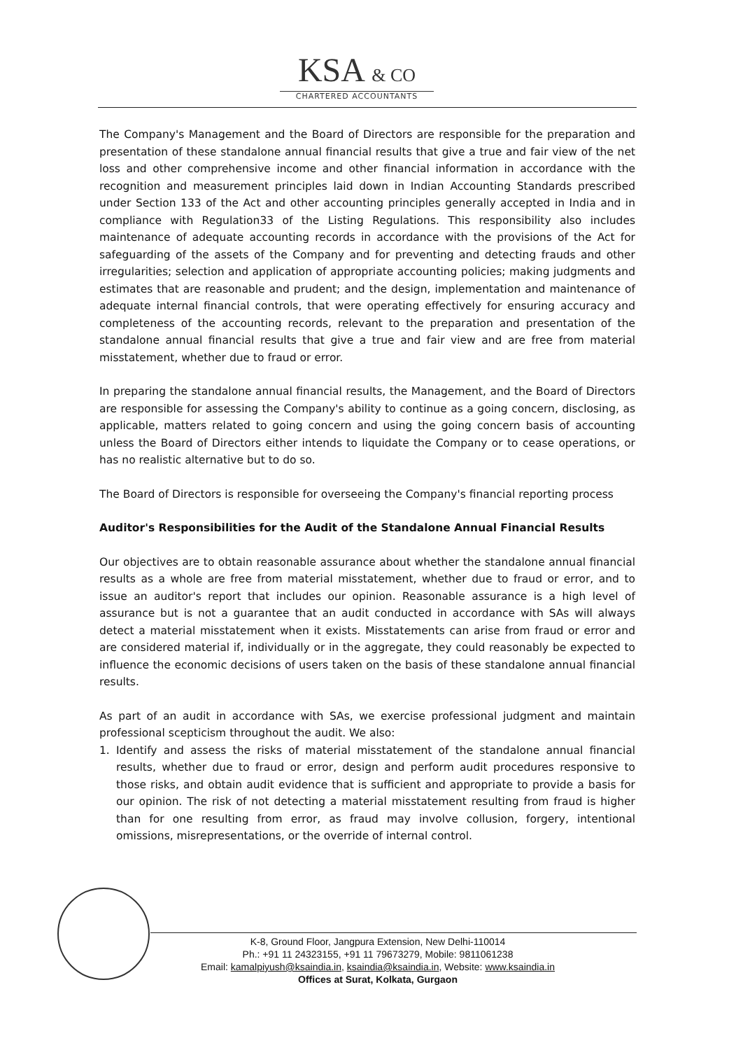KSA & CO
CHARTERED ACCOUNTANTS
The Company's Management and the Board of Directors are responsible for the preparation and presentation of these standalone annual financial results that give a true and fair view of the net loss and other comprehensive income and other financial information in accordance with the recognition and measurement principles laid down in Indian Accounting Standards prescribed under Section 133 of the Act and other accounting principles generally accepted in India and in compliance with Regulation33 of the Listing Regulations. This responsibility also includes maintenance of adequate accounting records in accordance with the provisions of the Act for safeguarding of the assets of the Company and for preventing and detecting frauds and other irregularities; selection and application of appropriate accounting policies; making judgments and estimates that are reasonable and prudent; and the design, implementation and maintenance of adequate internal financial controls, that were operating effectively for ensuring accuracy and completeness of the accounting records, relevant to the preparation and presentation of the standalone annual financial results that give a true and fair view and are free from material misstatement, whether due to fraud or error.
In preparing the standalone annual financial results, the Management, and the Board of Directors are responsible for assessing the Company's ability to continue as a going concern, disclosing, as applicable, matters related to going concern and using the going concern basis of accounting unless the Board of Directors either intends to liquidate the Company or to cease operations, or has no realistic alternative but to do so.
The Board of Directors is responsible for overseeing the Company's financial reporting process
Auditor's Responsibilities for the Audit of the Standalone Annual Financial Results
Our objectives are to obtain reasonable assurance about whether the standalone annual financial results as a whole are free from material misstatement, whether due to fraud or error, and to issue an auditor's report that includes our opinion. Reasonable assurance is a high level of assurance but is not a guarantee that an audit conducted in accordance with SAs will always detect a material misstatement when it exists. Misstatements can arise from fraud or error and are considered material if, individually or in the aggregate, they could reasonably be expected to influence the economic decisions of users taken on the basis of these standalone annual financial results.
As part of an audit in accordance with SAs, we exercise professional judgment and maintain professional scepticism throughout the audit. We also:
1. Identify and assess the risks of material misstatement of the standalone annual financial results, whether due to fraud or error, design and perform audit procedures responsive to those risks, and obtain audit evidence that is sufficient and appropriate to provide a basis for our opinion. The risk of not detecting a material misstatement resulting from fraud is higher than for one resulting from error, as fraud may involve collusion, forgery, intentional omissions, misrepresentations, or the override of internal control.
K-8, Ground Floor, Jangpura Extension, New Delhi-110014
Ph.: +91 11 24323155, +91 11 79673279, Mobile: 9811061238
Email: kamalpiyush@ksaindia.in, ksaindia@ksaindia.in, Website: www.ksaindia.in
Offices at Surat, Kolkata, Gurgaon